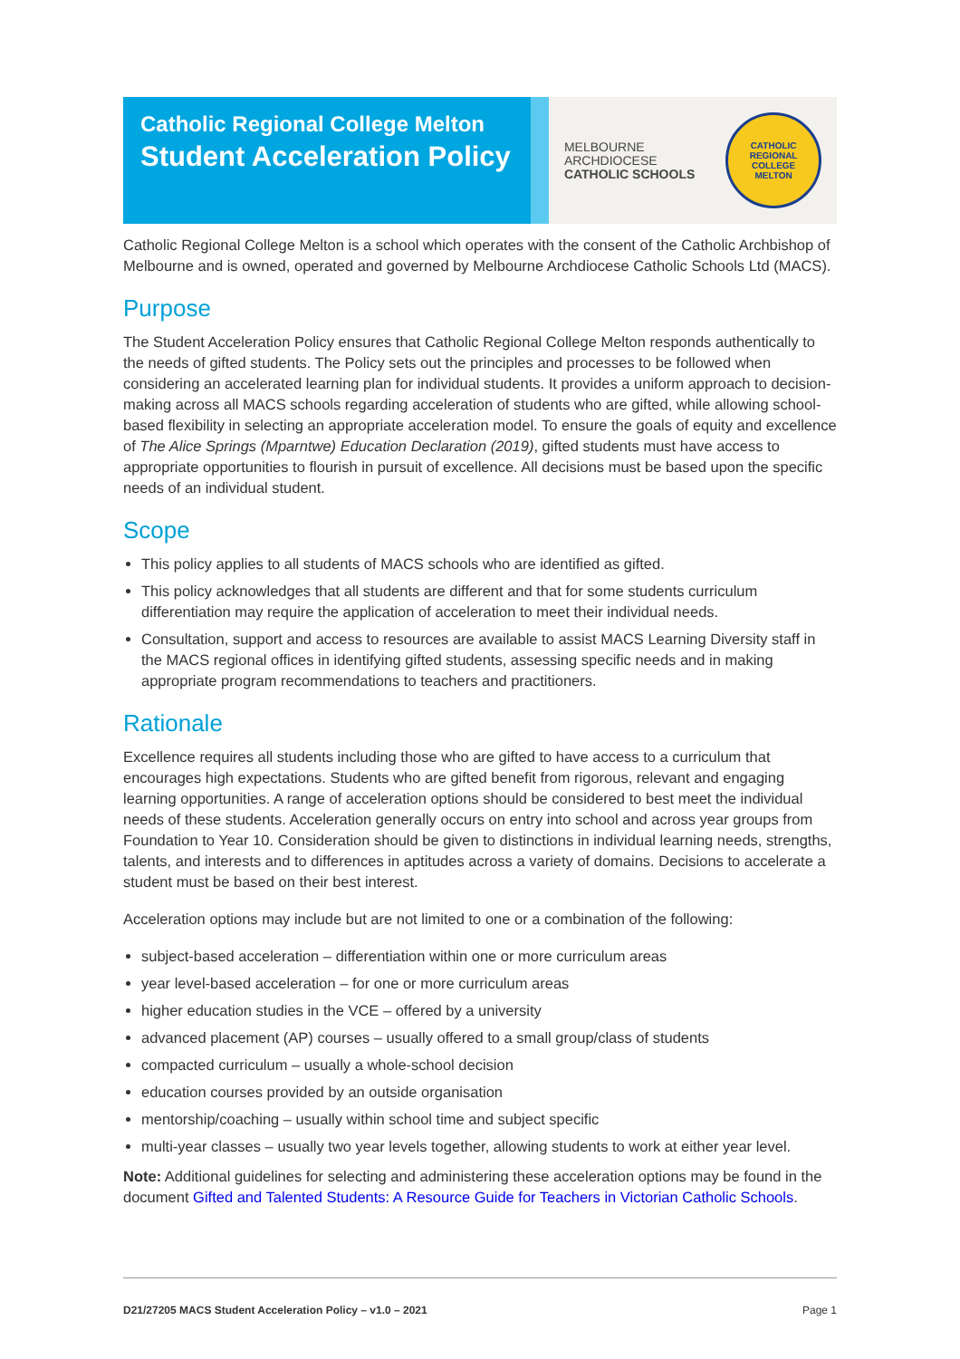Catholic Regional College Melton
Student Acceleration Policy
MELBOURNE
ARCHDIOCESE
CATHOLIC SCHOOLS
CATHOLIC REGIONAL COLLEGE
MELTON
Catholic Regional College Melton is a school which operates with the consent of the Catholic Archbishop of Melbourne and is owned, operated and governed by Melbourne Archdiocese Catholic Schools Ltd (MACS).
Purpose
The Student Acceleration Policy ensures that Catholic Regional College Melton responds authentically to the needs of gifted students. The Policy sets out the principles and processes to be followed when considering an accelerated learning plan for individual students. It provides a uniform approach to decision-making across all MACS schools regarding acceleration of students who are gifted, while allowing school-based flexibility in selecting an appropriate acceleration model. To ensure the goals of equity and excellence of The Alice Springs (Mparntwe) Education Declaration (2019), gifted students must have access to appropriate opportunities to flourish in pursuit of excellence. All decisions must be based upon the specific needs of an individual student.
Scope
This policy applies to all students of MACS schools who are identified as gifted.
This policy acknowledges that all students are different and that for some students curriculum differentiation may require the application of acceleration to meet their individual needs.
Consultation, support and access to resources are available to assist MACS Learning Diversity staff in the MACS regional offices in identifying gifted students, assessing specific needs and in making appropriate program recommendations to teachers and practitioners.
Rationale
Excellence requires all students including those who are gifted to have access to a curriculum that encourages high expectations. Students who are gifted benefit from rigorous, relevant and engaging learning opportunities. A range of acceleration options should be considered to best meet the individual needs of these students. Acceleration generally occurs on entry into school and across year groups from Foundation to Year 10. Consideration should be given to distinctions in individual learning needs, strengths, talents, and interests and to differences in aptitudes across a variety of domains. Decisions to accelerate a student must be based on their best interest.
Acceleration options may include but are not limited to one or a combination of the following:
subject-based acceleration – differentiation within one or more curriculum areas
year level-based acceleration – for one or more curriculum areas
higher education studies in the VCE – offered by a university
advanced placement (AP) courses – usually offered to a small group/class of students
compacted curriculum – usually a whole-school decision
education courses provided by an outside organisation
mentorship/coaching – usually within school time and subject specific
multi-year classes – usually two year levels together, allowing students to work at either year level.
Note: Additional guidelines for selecting and administering these acceleration options may be found in the document Gifted and Talented Students: A Resource Guide for Teachers in Victorian Catholic Schools.
D21/27205 MACS Student Acceleration Policy – v1.0 – 2021 Page 1